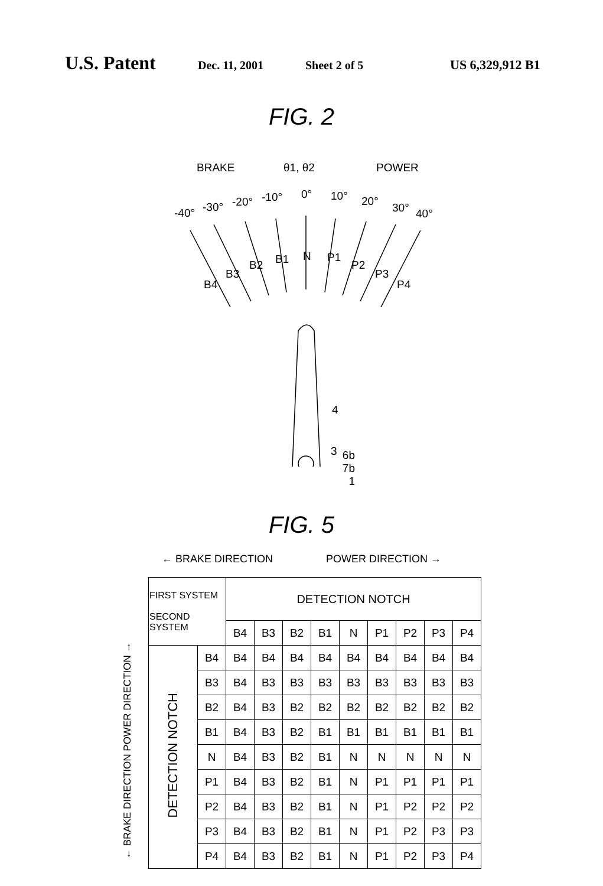U.S. Patent Dec. 11, 2001 Sheet 2 of 5 US 6,329,912 B1
FIG. 2
BRAKE
θ1, θ2
POWER
-40°
-30°
-20°
-10°
0°
10°
20°
30°
40°
B4
B3
B2
B1
N
P1
P2
P3
P4
4
3
6b
7b
1
FIG. 5
← BRAKE DIRECTION POWER DIRECTION →
← BRAKE DIRECTION POWER DIRECTION →
| FIRST SYSTEM SECOND SYSTEM | | DETECTION NOTCH | | | | | | | | |
| --- | --- | --- | --- | --- | --- | --- | --- | --- | --- | --- |
| | | B4 | B3 | B2 | B1 | N | P1 | P2 | P3 | P4 |
| DETECTION NOTCH | B4 | B4 | B4 | B4 | B4 | B4 | B4 | B4 | B4 | B4 |
| | B3 | B4 | B3 | B3 | B3 | B3 | B3 | B3 | B3 | B3 |
| | B2 | B4 | B3 | B2 | B2 | B2 | B2 | B2 | B2 | B2 |
| | B1 | B4 | B3 | B2 | B1 | B1 | B1 | B1 | B1 | B1 |
| | N | B4 | B3 | B2 | B1 | N | N | N | N | N |
| | P1 | B4 | B3 | B2 | B1 | N | P1 | P1 | P1 | P1 |
| | P2 | B4 | B3 | B2 | B1 | N | P1 | P2 | P2 | P2 |
| | P3 | B4 | B3 | B2 | B1 | N | P1 | P2 | P3 | P3 |
| | P4 | B4 | B3 | B2 | B1 | N | P1 | P2 | P3 | P4 |